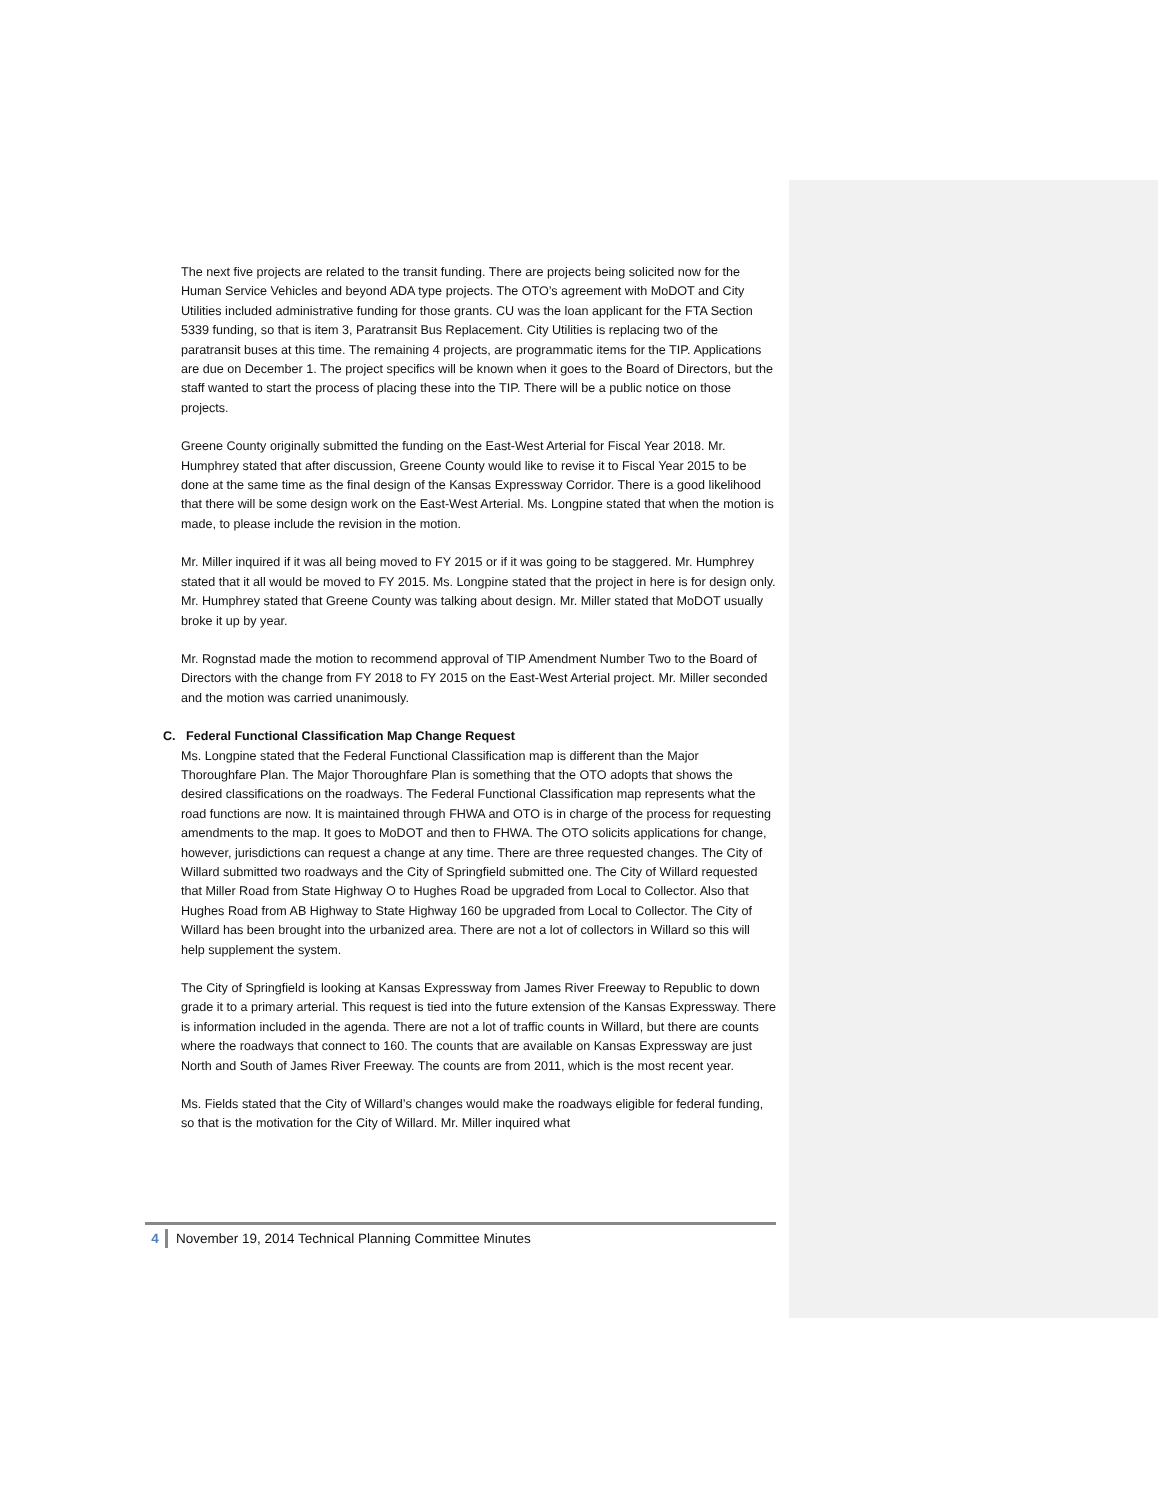The next five projects are related to the transit funding. There are projects being solicited now for the Human Service Vehicles and beyond ADA type projects. The OTO’s agreement with MoDOT and City Utilities included administrative funding for those grants. CU was the loan applicant for the FTA Section 5339 funding, so that is item 3, Paratransit Bus Replacement. City Utilities is replacing two of the paratransit buses at this time. The remaining 4 projects, are programmatic items for the TIP. Applications are due on December 1. The project specifics will be known when it goes to the Board of Directors, but the staff wanted to start the process of placing these into the TIP. There will be a public notice on those projects.
Greene County originally submitted the funding on the East-West Arterial for Fiscal Year 2018. Mr. Humphrey stated that after discussion, Greene County would like to revise it to Fiscal Year 2015 to be done at the same time as the final design of the Kansas Expressway Corridor. There is a good likelihood that there will be some design work on the East-West Arterial. Ms. Longpine stated that when the motion is made, to please include the revision in the motion.
Mr. Miller inquired if it was all being moved to FY 2015 or if it was going to be staggered. Mr. Humphrey stated that it all would be moved to FY 2015. Ms. Longpine stated that the project in here is for design only. Mr. Humphrey stated that Greene County was talking about design. Mr. Miller stated that MoDOT usually broke it up by year.
Mr. Rognstad made the motion to recommend approval of TIP Amendment Number Two to the Board of Directors with the change from FY 2018 to FY 2015 on the East-West Arterial project. Mr. Miller seconded and the motion was carried unanimously.
C. Federal Functional Classification Map Change Request
Ms. Longpine stated that the Federal Functional Classification map is different than the Major Thoroughfare Plan. The Major Thoroughfare Plan is something that the OTO adopts that shows the desired classifications on the roadways. The Federal Functional Classification map represents what the road functions are now. It is maintained through FHWA and OTO is in charge of the process for requesting amendments to the map. It goes to MoDOT and then to FHWA. The OTO solicits applications for change, however, jurisdictions can request a change at any time. There are three requested changes. The City of Willard submitted two roadways and the City of Springfield submitted one. The City of Willard requested that Miller Road from State Highway O to Hughes Road be upgraded from Local to Collector. Also that Hughes Road from AB Highway to State Highway 160 be upgraded from Local to Collector. The City of Willard has been brought into the urbanized area. There are not a lot of collectors in Willard so this will help supplement the system.
The City of Springfield is looking at Kansas Expressway from James River Freeway to Republic to down grade it to a primary arterial. This request is tied into the future extension of the Kansas Expressway. There is information included in the agenda. There are not a lot of traffic counts in Willard, but there are counts where the roadways that connect to 160. The counts that are available on Kansas Expressway are just North and South of James River Freeway. The counts are from 2011, which is the most recent year.
Ms. Fields stated that the City of Willard’s changes would make the roadways eligible for federal funding, so that is the motivation for the City of Willard. Mr. Miller inquired what
4 November 19, 2014 Technical Planning Committee Minutes